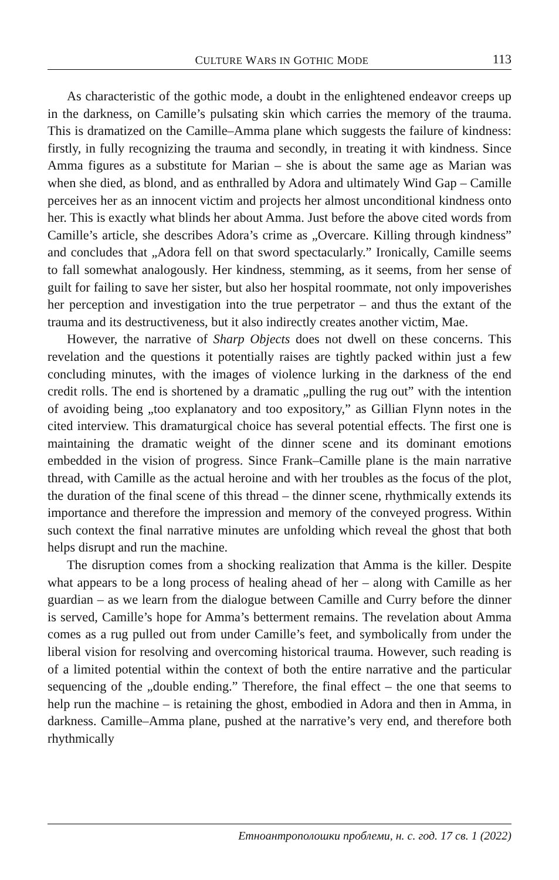CULTURE WARS IN GOTHIC MODE 113
As characteristic of the gothic mode, a doubt in the enlightened endeavor creeps up in the darkness, on Camille’s pulsating skin which carries the memory of the trauma. This is dramatized on the Camille–Amma plane which suggests the failure of kindness: firstly, in fully recognizing the trauma and secondly, in treating it with kindness. Since Amma figures as a substitute for Marian – she is about the same age as Marian was when she died, as blond, and as enthralled by Adora and ultimately Wind Gap – Camille perceives her as an innocent victim and projects her almost unconditional kindness onto her. This is exactly what blinds her about Amma. Just before the above cited words from Camille’s article, she describes Adora’s crime as „Overcare. Killing through kindness” and concludes that „Adora fell on that sword spectacularly.” Ironically, Camille seems to fall somewhat analogously. Her kindness, stemming, as it seems, from her sense of guilt for failing to save her sister, but also her hospital roommate, not only impoverishes her perception and investigation into the true perpetrator – and thus the extant of the trauma and its destructiveness, but it also indirectly creates another victim, Mae.
However, the narrative of Sharp Objects does not dwell on these concerns. This revelation and the questions it potentially raises are tightly packed within just a few concluding minutes, with the images of violence lurking in the darkness of the end credit rolls. The end is shortened by a dramatic „pulling the rug out” with the intention of avoiding being „too explanatory and too expository,” as Gillian Flynn notes in the cited interview. This dramaturgical choice has several potential effects. The first one is maintaining the dramatic weight of the dinner scene and its dominant emotions embedded in the vision of progress. Since Frank–Camille plane is the main narrative thread, with Camille as the actual heroine and with her troubles as the focus of the plot, the duration of the final scene of this thread – the dinner scene, rhythmically extends its importance and therefore the impression and memory of the conveyed progress. Within such context the final narrative minutes are unfolding which reveal the ghost that both helps disrupt and run the machine.
The disruption comes from a shocking realization that Amma is the killer. Despite what appears to be a long process of healing ahead of her – along with Camille as her guardian – as we learn from the dialogue between Camille and Curry before the dinner is served, Camille’s hope for Amma’s betterment remains. The revelation about Amma comes as a rug pulled out from under Camille’s feet, and symbolically from under the liberal vision for resolving and overcoming historical trauma. However, such reading is of a limited potential within the context of both the entire narrative and the particular sequencing of the „double ending.” Therefore, the final effect – the one that seems to help run the machine – is retaining the ghost, embodied in Adora and then in Amma, in darkness. Camille–Amma plane, pushed at the narrative’s very end, and therefore both rhythmically
Етноантрополошки проблеми, н. с. год. 17 св. 1 (2022)